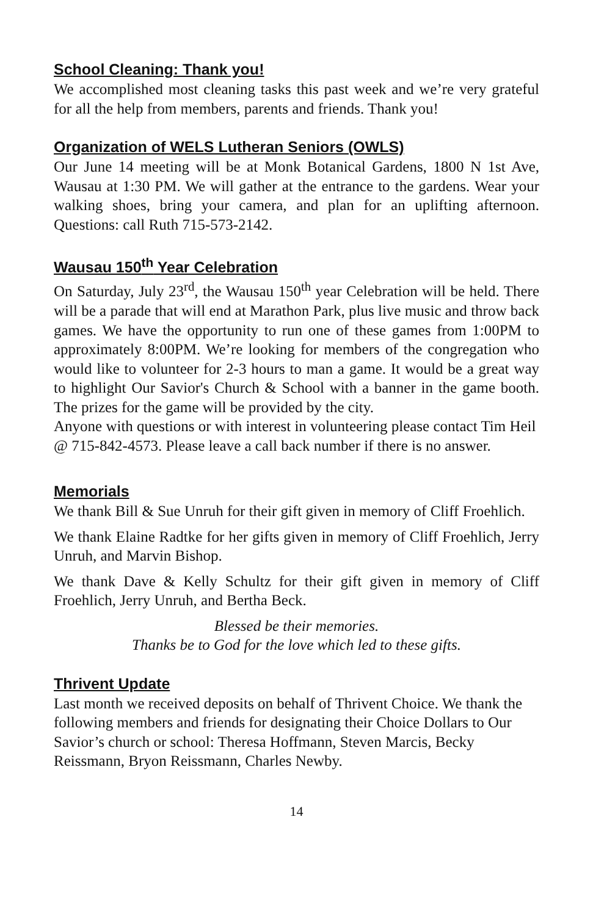School Cleaning: Thank you!
We accomplished most cleaning tasks this past week and we’re very grateful for all the help from members, parents and friends. Thank you!
Organization of WELS Lutheran Seniors (OWLS)
Our June 14 meeting will be at Monk Botanical Gardens, 1800 N 1st Ave, Wausau at 1:30 PM. We will gather at the entrance to the gardens. Wear your walking shoes, bring your camera, and plan for an uplifting afternoon. Questions: call Ruth 715-573-2142.
Wausau 150<sup>th</sup> Year Celebration
On Saturday, July 23<sup>rd</sup>, the Wausau 150<sup>th</sup> year Celebration will be held. There will be a parade that will end at Marathon Park, plus live music and throw back games. We have the opportunity to run one of these games from 1:00PM to approximately 8:00PM. We’re looking for members of the congregation who would like to volunteer for 2-3 hours to man a game. It would be a great way to highlight Our Savior's Church & School with a banner in the game booth. The prizes for the game will be provided by the city.
Anyone with questions or with interest in volunteering please contact Tim Heil @ 715-842-4573. Please leave a call back number if there is no answer.
Memorials
We thank Bill & Sue Unruh for their gift given in memory of Cliff Froehlich.
We thank Elaine Radtke for her gifts given in memory of Cliff Froehlich, Jerry Unruh, and Marvin Bishop.
We thank Dave & Kelly Schultz for their gift given in memory of Cliff Froehlich, Jerry Unruh, and Bertha Beck.
Blessed be their memories.
Thanks be to God for the love which led to these gifts.
Thrivent Update
Last month we received deposits on behalf of Thrivent Choice. We thank the following members and friends for designating their Choice Dollars to Our Savior’s church or school: Theresa Hoffmann, Steven Marcis, Becky Reissmann, Bryon Reissmann, Charles Newby.
14